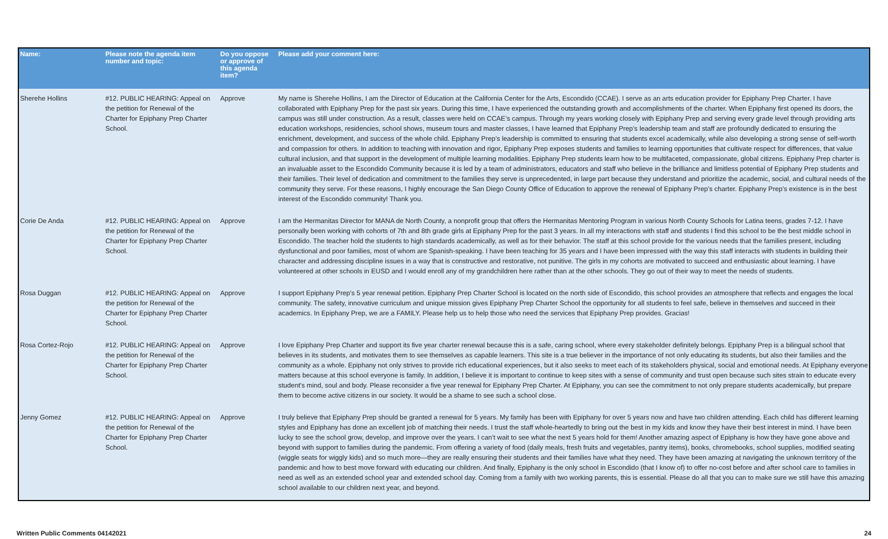| Name: | Please note the agenda item number and topic: | Do you oppose or approve of this agenda item? | Please add your comment here: |
| --- | --- | --- | --- |
| Sherehe Hollins | #12. PUBLIC HEARING: Appeal on the petition for Renewal of the Charter for Epiphany Prep Charter School. | Approve | My name is Sherehe Hollins, I am the Director of Education at the California Center for the Arts, Escondido (CCAE). I serve as an arts education provider for Epiphany Prep Charter. I have collaborated with Epiphany Prep for the past six years. During this time, I have experienced the outstanding growth and accomplishments of the charter. When Epiphany first opened its doors, the campus was still under construction. As a result, classes were held on CCAE’s campus. Through my years working closely with Epiphany Prep and serving every grade level through providing arts education workshops, residencies, school shows, museum tours and master classes, I have learned that Epiphany Prep’s leadership team and staff are profoundly dedicated to ensuring the enrichment, development, and success of the whole child. Epiphany Prep’s leadership is committed to ensuring that students excel academically, while also developing a strong sense of self-worth and compassion for others. In addition to teaching with innovation and rigor, Epiphany Prep exposes students and families to learning opportunities that cultivate respect for differences, that value cultural inclusion, and that support in the development of multiple learning modalities. Epiphany Prep students learn how to be multifaceted, compassionate, global citizens. Epiphany Prep charter is an invaluable asset to the Escondido Community because it is led by a team of administrators, educators and staff who believe in the brilliance and limitless potential of Epiphany Prep students and their families. Their level of dedication and commitment to the families they serve is unprecedented, in large part because they understand and prioritize the academic, social, and cultural needs of the community they serve. For these reasons, I highly encourage the San Diego County Office of Education to approve the renewal of Epiphany Prep’s charter. Epiphany Prep’s existence is in the best interest of the Escondido community! Thank you. |
| Corie De Anda | #12. PUBLIC HEARING: Appeal on the petition for Renewal of the Charter for Epiphany Prep Charter School. | Approve | I am the Hermanitas Director for MANA de North County, a nonprofit group that offers the Hermanitas Mentoring Program in various North County Schools for Latina teens, grades 7-12. I have personally been working with cohorts of 7th and 8th grade girls at Epiphany Prep for the past 3 years. In all my interactions with staff and students I find this school to be the best middle school in Escondido. The teacher hold the students to high standards academically, as well as for their behavior. The staff at this school provide for the various needs that the families present, including dysfunctional and poor families, most of whom are Spanish-speaking. I have been teaching for 35 years and I have been impressed with the way this staff interacts with students in building their character and addressing discipline issues in a way that is constructive and restorative, not punitive. The girls in my cohorts are motivated to succeed and enthusiastic about learning. I have volunteered at other schools in EUSD and I would enroll any of my grandchildren here rather than at the other schools. They go out of their way to meet the needs of students. |
| Rosa Duggan | #12. PUBLIC HEARING: Appeal on the petition for Renewal of the Charter for Epiphany Prep Charter School. | Approve | I support Epiphany Prep’s 5 year renewal petition. Epiphany Prep Charter School is located on the north side of Escondido, this school provides an atmosphere that reflects and engages the local community. The safety, innovative curriculum and unique mission gives Epiphany Prep Charter School the opportunity for all students to feel safe, believe in themselves and succeed in their academics. In Epiphany Prep, we are a FAMILY. Please help us to help those who need the services that Epiphany Prep provides. Gracias! |
| Rosa Cortez-Rojo | #12. PUBLIC HEARING: Appeal on the petition for Renewal of the Charter for Epiphany Prep Charter School. | Approve | I love Epiphany Prep Charter and support its five year charter renewal because this is a safe, caring school, where every stakeholder definitely belongs. Epiphany Prep is a bilingual school that believes in its students, and motivates them to see themselves as capable learners. This site is a true believer in the importance of not only educating its students, but also their families and the community as a whole. Epiphany not only strives to provide rich educational experiences, but it also seeks to meet each of its stakeholders physical, social and emotional needs. At Epiphany everyone matters because at this school everyone is family. In addition, I believe it is important to continue to keep sites with a sense of community and trust open because such sites strain to educate every student's mind, soul and body. Please reconsider a five year renewal for Epiphany Prep Charter. At Epiphany, you can see the commitment to not only prepare students academically, but prepare them to become active citizens in our society. It would be a shame to see such a school close. |
| Jenny Gomez | #12. PUBLIC HEARING: Appeal on the petition for Renewal of the Charter for Epiphany Prep Charter School. | Approve | I truly believe that Epiphany Prep should be granted a renewal for 5 years. My family has been with Epiphany for over 5 years now and have two children attending. Each child has different learning styles and Epiphany has done an excellent job of matching their needs. I trust the staff whole-heartedly to bring out the best in my kids and know they have their best interest in mind. I have been lucky to see the school grow, develop, and improve over the years. I can’t wait to see what the next 5 years hold for them! Another amazing aspect of Epiphany is how they have gone above and beyond with support to families during the pandemic. From offering a variety of food (daily meals, fresh fruits and vegetables, pantry items), books, chromebooks, school supplies, modified seating (wiggle seats for wiggly kids) and so much more—they are really ensuring their students and their families have what they need. They have been amazing at navigating the unknown territory of the pandemic and how to best move forward with educating our children. And finally, Epiphany is the only school in Escondido (that I know of) to offer no-cost before and after school care to families in need as well as an extended school year and extended school day. Coming from a family with two working parents, this is essential. Please do all that you can to make sure we still have this amazing school available to our children next year, and beyond. |
Written Public Comments 04142021 24